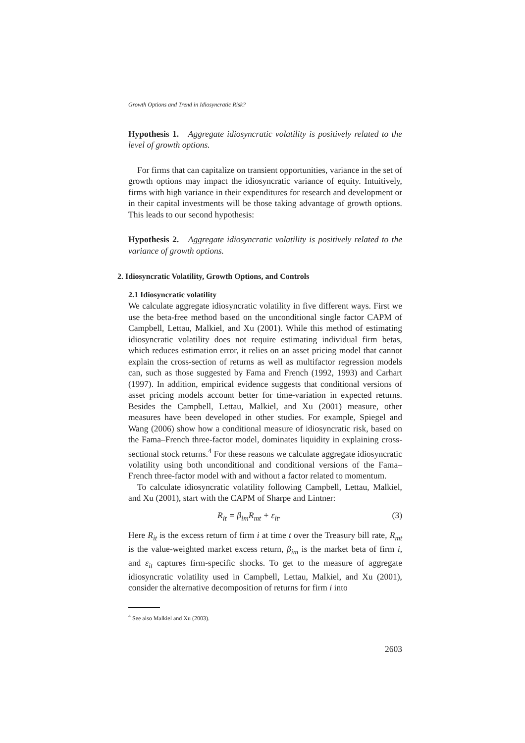Growth Options and Trend in Idiosyncratic Risk?
Hypothesis 1. Aggregate idiosyncratic volatility is positively related to the level of growth options.
For firms that can capitalize on transient opportunities, variance in the set of growth options may impact the idiosyncratic variance of equity. Intuitively, firms with high variance in their expenditures for research and development or in their capital investments will be those taking advantage of growth options. This leads to our second hypothesis:
Hypothesis 2. Aggregate idiosyncratic volatility is positively related to the variance of growth options.
2. Idiosyncratic Volatility, Growth Options, and Controls
2.1 Idiosyncratic volatility
We calculate aggregate idiosyncratic volatility in five different ways. First we use the beta-free method based on the unconditional single factor CAPM of Campbell, Lettau, Malkiel, and Xu (2001). While this method of estimating idiosyncratic volatility does not require estimating individual firm betas, which reduces estimation error, it relies on an asset pricing model that cannot explain the cross-section of returns as well as multifactor regression models can, such as those suggested by Fama and French (1992, 1993) and Carhart (1997). In addition, empirical evidence suggests that conditional versions of asset pricing models account better for time-variation in expected returns. Besides the Campbell, Lettau, Malkiel, and Xu (2001) measure, other measures have been developed in other studies. For example, Spiegel and Wang (2006) show how a conditional measure of idiosyncratic risk, based on the Fama–French three-factor model, dominates liquidity in explaining cross-sectional stock returns.<sup>4</sup> For these reasons we calculate aggregate idiosyncratic volatility using both unconditional and conditional versions of the Fama–French three-factor model with and without a factor related to momentum.
To calculate idiosyncratic volatility following Campbell, Lettau, Malkiel, and Xu (2001), start with the CAPM of Sharpe and Lintner:
R<sub>it</sub> = β<sub>im</sub>R<sub>mt</sub> + ε<sub>it</sub>. (3)
Here R<sub>it</sub> is the excess return of firm i at time t over the Treasury bill rate, R<sub>mt</sub> is the value-weighted market excess return, β<sub>im</sub> is the market beta of firm i, and ε<sub>it</sub> captures firm-specific shocks. To get to the measure of aggregate idiosyncratic volatility used in Campbell, Lettau, Malkiel, and Xu (2001), consider the alternative decomposition of returns for firm i into
<sup>4</sup> See also Malkiel and Xu (2003).
2603